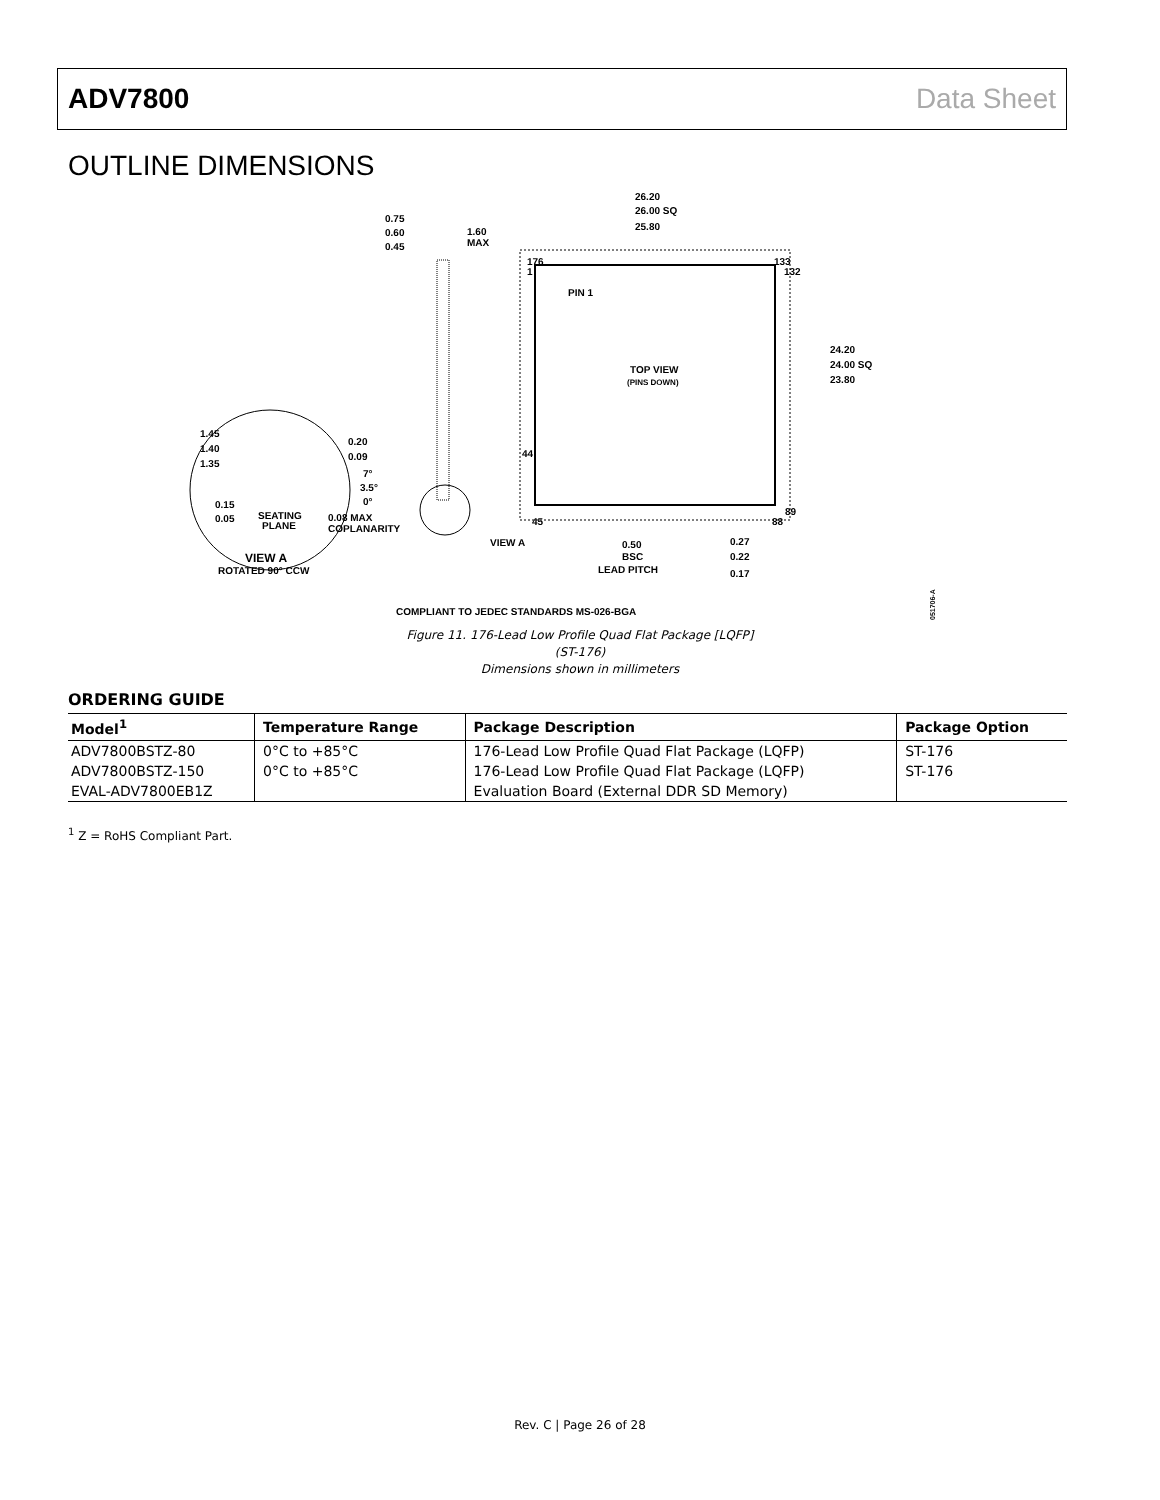ADV7800 Data Sheet
OUTLINE DIMENSIONS
26.20
26.00 SQ
25.80
0.75
0.60
0.45
1.60
MAX
176
1
133
132
PIN 1
TOP VIEW
(PINS DOWN)
24.20
24.00 SQ
23.80
1.45
1.40
1.35
0.20
0.09
7°
3.5°
0°
0.15
0.05
SEATING
PLANE
0.08 MAX
COPLANARITY
44
45
89
88
VIEW A
0.50
BSC
LEAD PITCH
0.27
0.22
0.17
VIEW A
ROTATED 90° CCW
COMPLIANT TO JEDEC STANDARDS MS-026-BGA
051706-A
Figure 11. 176-Lead Low Profile Quad Flat Package [LQFP]
(ST-176)
Dimensions shown in millimeters
ORDERING GUIDE
| Model<sup>1</sup> | Temperature Range | Package Description | Package Option |
| --- | --- | --- | --- |
| ADV7800BSTZ-80 | 0°C to +85°C | 176-Lead Low Profile Quad Flat Package (LQFP) | ST-176 |
| ADV7800BSTZ-150 | 0°C to +85°C | 176-Lead Low Profile Quad Flat Package (LQFP) | ST-176 |
| EVAL-ADV7800EB1Z | | Evaluation Board (External DDR SD Memory) | |
<sup>1</sup> Z = RoHS Compliant Part.
Rev. C | Page 26 of 28